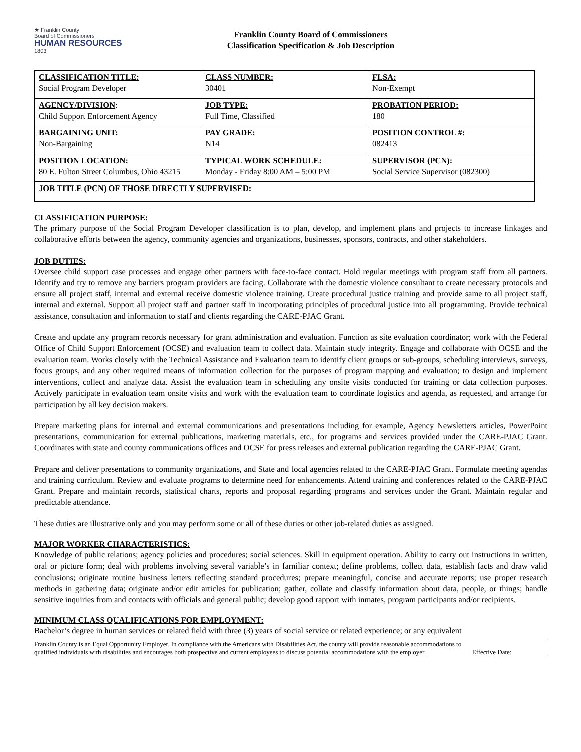★ Franklin County
Board of Commissioners
HUMAN RESOURCES
1803
Franklin County Board of Commissioners
Classification Specification & Job Description
| CLASSIFICATION TITLE: Social Program Developer | CLASS NUMBER: 30401 | FLSA: Non-Exempt |
| AGENCY/DIVISION : Child Support Enforcement Agency | JOB TYPE: Full Time, Classified | PROBATION PERIOD: 180 |
| BARGAINING UNIT: Non-Bargaining | PAY GRADE: N14 | POSITION CONTROL #: 082413 |
| POSITION LOCATION: 80 E. Fulton Street Columbus, Ohio 43215 | TYPICAL WORK SCHEDULE: Monday - Friday 8:00 AM – 5:00 PM | SUPERVISOR (PCN): Social Service Supervisor (082300) |
| JOB TITLE (PCN) OF THOSE DIRECTLY SUPERVISED: | | |
CLASSIFICATION PURPOSE:
The primary purpose of the Social Program Developer classification is to plan, develop, and implement plans and projects to increase linkages and collaborative efforts between the agency, community agencies and organizations, businesses, sponsors, contracts, and other stakeholders.
JOB DUTIES:
Oversee child support case processes and engage other partners with face-to-face contact. Hold regular meetings with program staff from all partners. Identify and try to remove any barriers program providers are facing. Collaborate with the domestic violence consultant to create necessary protocols and ensure all project staff, internal and external receive domestic violence training. Create procedural justice training and provide same to all project staff, internal and external. Support all project staff and partner staff in incorporating principles of procedural justice into all programming. Provide technical assistance, consultation and information to staff and clients regarding the CARE-PJAC Grant.
Create and update any program records necessary for grant administration and evaluation. Function as site evaluation coordinator; work with the Federal Office of Child Support Enforcement (OCSE) and evaluation team to collect data. Maintain study integrity. Engage and collaborate with OCSE and the evaluation team. Works closely with the Technical Assistance and Evaluation team to identify client groups or sub-groups, scheduling interviews, surveys, focus groups, and any other required means of information collection for the purposes of program mapping and evaluation; to design and implement interventions, collect and analyze data. Assist the evaluation team in scheduling any onsite visits conducted for training or data collection purposes. Actively participate in evaluation team onsite visits and work with the evaluation team to coordinate logistics and agenda, as requested, and arrange for participation by all key decision makers.
Prepare marketing plans for internal and external communications and presentations including for example, Agency Newsletters articles, PowerPoint presentations, communication for external publications, marketing materials, etc., for programs and services provided under the CARE-PJAC Grant. Coordinates with state and county communications offices and OCSE for press releases and external publication regarding the CARE-PJAC Grant.
Prepare and deliver presentations to community organizations, and State and local agencies related to the CARE-PJAC Grant. Formulate meeting agendas and training curriculum. Review and evaluate programs to determine need for enhancements. Attend training and conferences related to the CARE-PJAC Grant. Prepare and maintain records, statistical charts, reports and proposal regarding programs and services under the Grant. Maintain regular and predictable attendance.
These duties are illustrative only and you may perform some or all of these duties or other job-related duties as assigned.
MAJOR WORKER CHARACTERISTICS:
Knowledge of public relations; agency policies and procedures; social sciences. Skill in equipment operation. Ability to carry out instructions in written, oral or picture form; deal with problems involving several variable’s in familiar context; define problems, collect data, establish facts and draw valid conclusions; originate routine business letters reflecting standard procedures; prepare meaningful, concise and accurate reports; use proper research methods in gathering data; originate and/or edit articles for publication; gather, collate and classify information about data, people, or things; handle sensitive inquiries from and contacts with officials and general public; develop good rapport with inmates, program participants and/or recipients.
MINIMUM CLASS QUALIFICATIONS FOR EMPLOYMENT:
Bachelor’s degree in human services or related field with three (3) years of social service or related experience; or any equivalent
Franklin County is an Equal Opportunity Employer. In compliance with the Americans with Disabilities Act, the county will provide reasonable accommodations to qualified individuals with disabilities and encourages both prospective and current employees to discuss potential accommodations with the employer.
Effective Date: